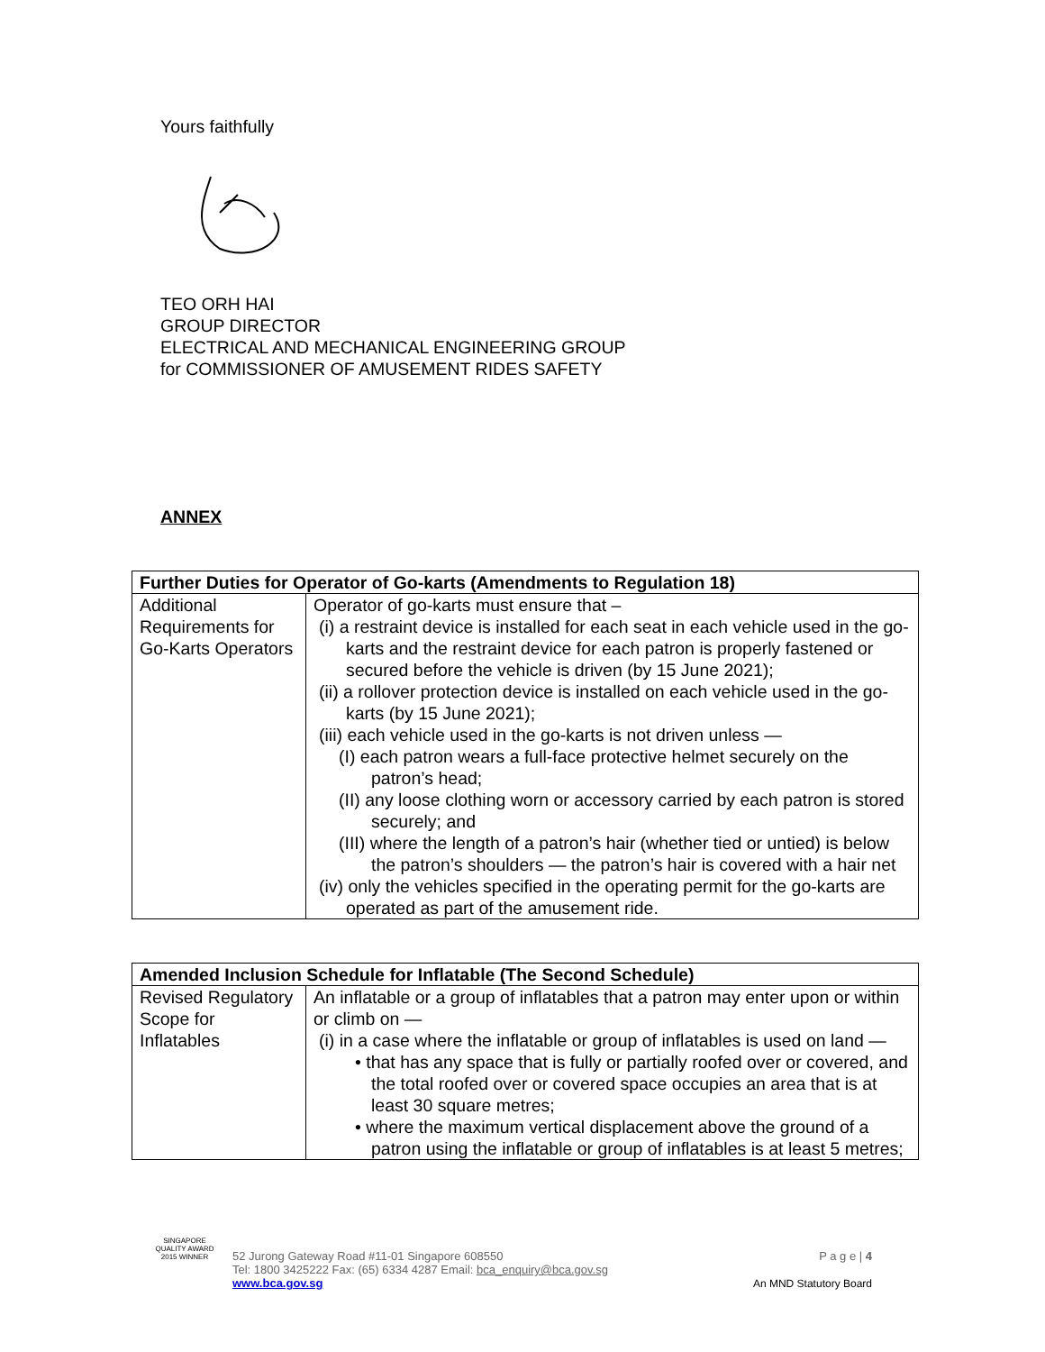Yours faithfully
TEO ORH HAI
GROUP DIRECTOR
ELECTRICAL AND MECHANICAL ENGINEERING GROUP
for COMMISSIONER OF AMUSEMENT RIDES SAFETY
ANNEX
| Further Duties for Operator of Go-karts (Amendments to Regulation 18) | |
| --- | --- |
| Additional Requirements for Go-Karts Operators | Operator of go-karts must ensure that – (i) a restraint device is installed for each seat in each vehicle used in the go-karts and the restraint device for each patron is properly fastened or secured before the vehicle is driven (by 15 June 2021); (ii) a rollover protection device is installed on each vehicle used in the go-karts (by 15 June 2021); (iii) each vehicle used in the go-karts is not driven unless — (I) each patron wears a full-face protective helmet securely on the patron’s head; (II) any loose clothing worn or accessory carried by each patron is stored securely; and (III) where the length of a patron’s hair (whether tied or untied) is below the patron’s shoulders — the patron’s hair is covered with a hair net (iv) only the vehicles specified in the operating permit for the go-karts are operated as part of the amusement ride. |
| Amended Inclusion Schedule for Inflatable (The Second Schedule) | |
| --- | --- |
| Revised Regulatory Scope for Inflatables | An inflatable or a group of inflatables that a patron may enter upon or within or climb on — (i) in a case where the inflatable or group of inflatables is used on land — • that has any space that is fully or partially roofed over or covered, and the total roofed over or covered space occupies an area that is at least 30 square metres; • where the maximum vertical displacement above the ground of a patron using the inflatable or group of inflatables is at least 5 metres; |
SINGAPORE QUALITY AWARD
2015 WINNER
52 Jurong Gateway Road #11-01 Singapore 608550
Tel: 1800 3425222 Fax: (65) 6334 4287 Email: bca_enquiry@bca.gov.sg
www.bca.gov.sg
P a g e | 4
An MND Statutory Board